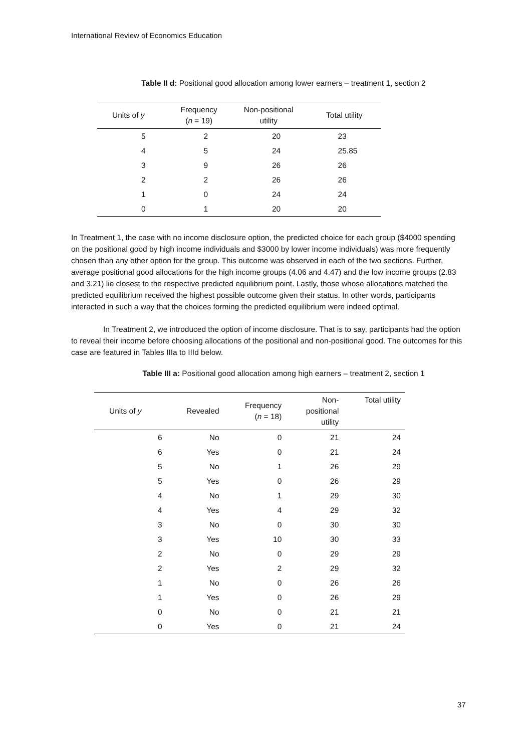International Review of Economics Education
Table II d: Positional good allocation among lower earners – treatment 1, section 2
| Units of y | Frequency ( n = 19) | Non-positional utility | Total utility |
| --- | --- | --- | --- |
| 5 | 2 | 20 | 23 |
| 4 | 5 | 24 | 25.85 |
| 3 | 9 | 26 | 26 |
| 2 | 2 | 26 | 26 |
| 1 | 0 | 24 | 24 |
| 0 | 1 | 20 | 20 |
In Treatment 1, the case with no income disclosure option, the predicted choice for each group ($4000 spending on the positional good by high income individuals and $3000 by lower income individuals) was more frequently chosen than any other option for the group. This outcome was observed in each of the two sections. Further, average positional good allocations for the high income groups (4.06 and 4.47) and the low income groups (2.83 and 3.21) lie closest to the respective predicted equilibrium point. Lastly, those whose allocations matched the predicted equilibrium received the highest possible outcome given their status. In other words, participants interacted in such a way that the choices forming the predicted equilibrium were indeed optimal.
In Treatment 2, we introduced the option of income disclosure. That is to say, participants had the option to reveal their income before choosing allocations of the positional and non-positional good. The outcomes for this case are featured in Tables IIIa to IIId below.
Table III a: Positional good allocation among high earners – treatment 2, section 1
| Units of y | Revealed | Frequency ( n = 18) | Non- positional utility | Total utility |
| --- | --- | --- | --- | --- |
| 6 | No | 0 | 21 | 24 |
| 6 | Yes | 0 | 21 | 24 |
| 5 | No | 1 | 26 | 29 |
| 5 | Yes | 0 | 26 | 29 |
| 4 | No | 1 | 29 | 30 |
| 4 | Yes | 4 | 29 | 32 |
| 3 | No | 0 | 30 | 30 |
| 3 | Yes | 10 | 30 | 33 |
| 2 | No | 0 | 29 | 29 |
| 2 | Yes | 2 | 29 | 32 |
| 1 | No | 0 | 26 | 26 |
| 1 | Yes | 0 | 26 | 29 |
| 0 | No | 0 | 21 | 21 |
| 0 | Yes | 0 | 21 | 24 |
37